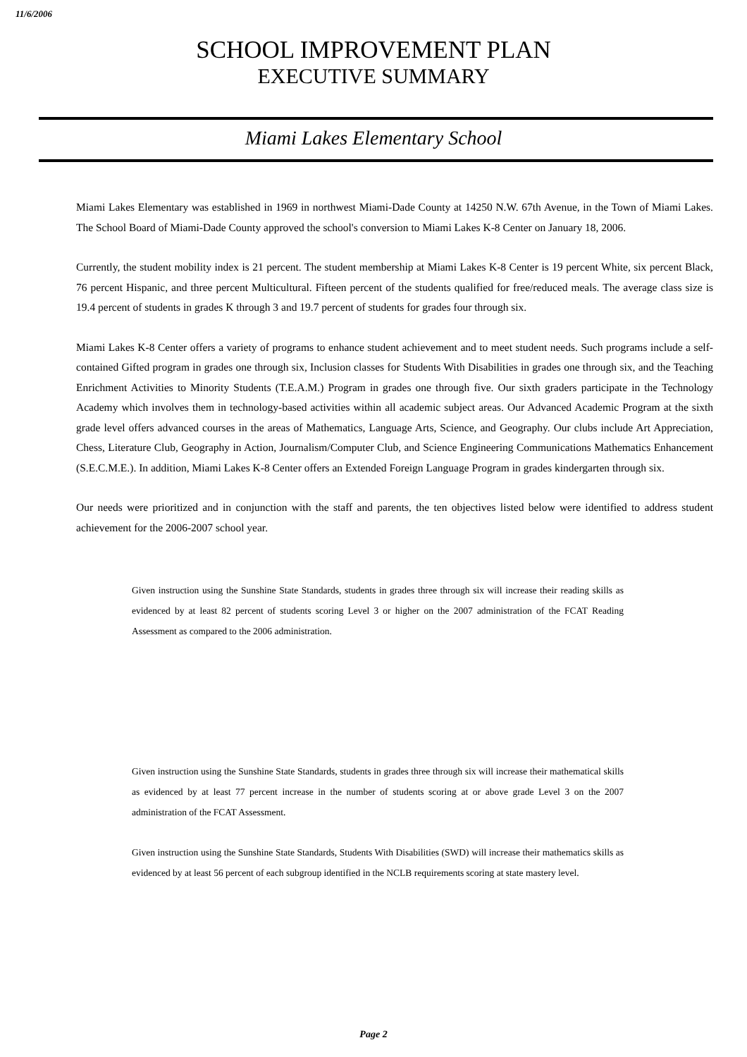11/6/2006
SCHOOL IMPROVEMENT PLAN
EXECUTIVE SUMMARY
Miami Lakes Elementary School
Miami Lakes Elementary was established in 1969 in northwest Miami-Dade County at 14250 N.W. 67th Avenue, in the Town of Miami Lakes. The School Board of Miami-Dade County approved the school's conversion to Miami Lakes K-8 Center on January 18, 2006.
Currently, the student mobility index is 21 percent. The student membership at Miami Lakes K-8 Center is 19 percent White, six percent Black, 76 percent Hispanic, and three percent Multicultural. Fifteen percent of the students qualified for free/reduced meals. The average class size is 19.4 percent of students in grades K through 3 and 19.7 percent of students for grades four through six.
Miami Lakes K-8 Center offers a variety of programs to enhance student achievement and to meet student needs. Such programs include a self-contained Gifted program in grades one through six, Inclusion classes for Students With Disabilities in grades one through six, and the Teaching Enrichment Activities to Minority Students (T.E.A.M.) Program in grades one through five. Our sixth graders participate in the Technology Academy which involves them in technology-based activities within all academic subject areas. Our Advanced Academic Program at the sixth grade level offers advanced courses in the areas of Mathematics, Language Arts, Science, and Geography. Our clubs include Art Appreciation, Chess, Literature Club, Geography in Action, Journalism/Computer Club, and Science Engineering Communications Mathematics Enhancement (S.E.C.M.E.). In addition, Miami Lakes K-8 Center offers an Extended Foreign Language Program in grades kindergarten through six.
Our needs were prioritized and in conjunction with the staff and parents, the ten objectives listed below were identified to address student achievement for the 2006-2007 school year.
Given instruction using the Sunshine State Standards, students in grades three through six will increase their reading skills as evidenced by at least 82 percent of students scoring Level 3 or higher on the 2007 administration of the FCAT Reading Assessment as compared to the 2006 administration.
Given instruction using the Sunshine State Standards, students in grades three through six will increase their mathematical skills as evidenced by at least 77 percent increase in the number of students scoring at or above grade Level 3 on the 2007 administration of the FCAT Assessment.
Given instruction using the Sunshine State Standards, Students With Disabilities (SWD) will increase their mathematics skills as evidenced by at least 56 percent of each subgroup identified in the NCLB requirements scoring at state mastery level.
Page 2